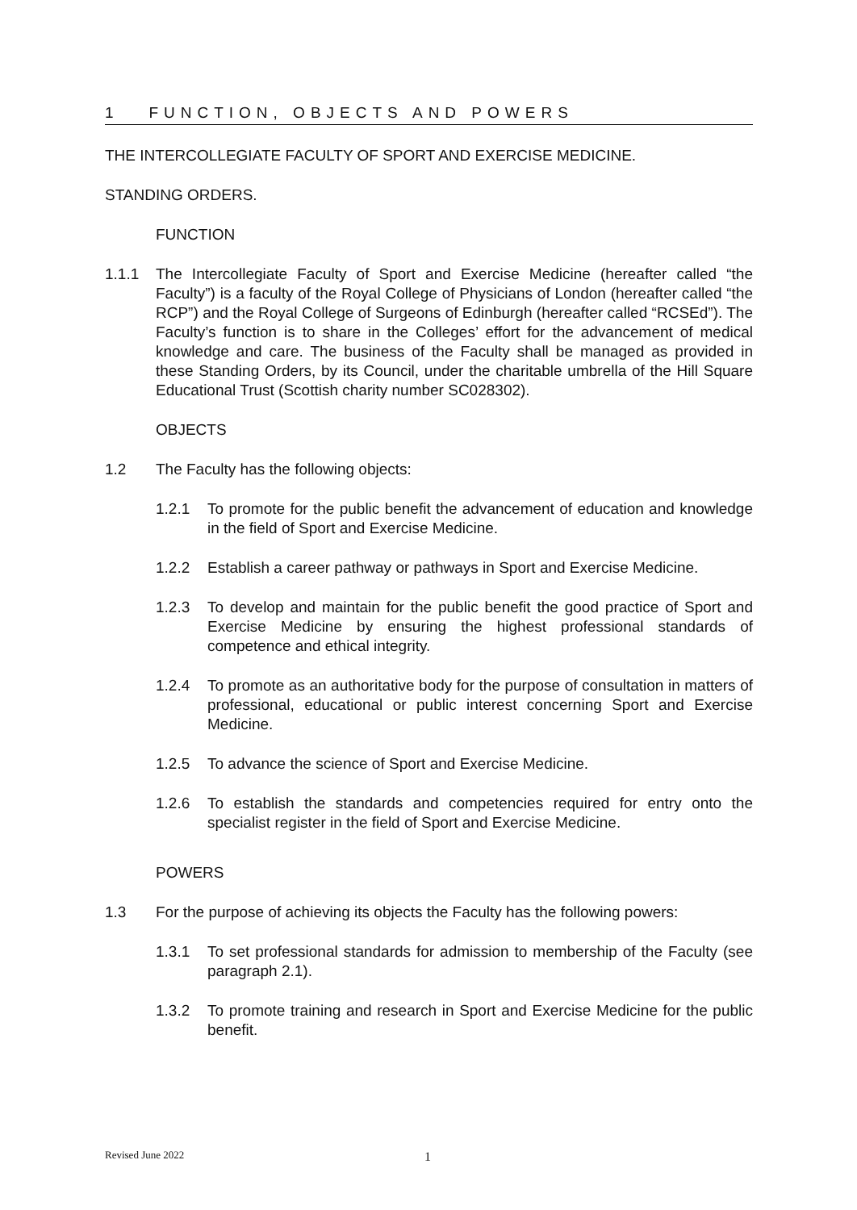1 FUNCTION, OBJECTS AND POWERS
THE INTERCOLLEGIATE FACULTY OF SPORT AND EXERCISE MEDICINE.
STANDING ORDERS.
FUNCTION
1.1.1 The Intercollegiate Faculty of Sport and Exercise Medicine (hereafter called “the Faculty”) is a faculty of the Royal College of Physicians of London (hereafter called “the RCP”) and the Royal College of Surgeons of Edinburgh (hereafter called “RCSEd”). The Faculty’s function is to share in the Colleges’ effort for the advancement of medical knowledge and care. The business of the Faculty shall be managed as provided in these Standing Orders, by its Council, under the charitable umbrella of the Hill Square Educational Trust (Scottish charity number SC028302).
OBJECTS
1.2 The Faculty has the following objects:
1.2.1 To promote for the public benefit the advancement of education and knowledge in the field of Sport and Exercise Medicine.
1.2.2 Establish a career pathway or pathways in Sport and Exercise Medicine.
1.2.3 To develop and maintain for the public benefit the good practice of Sport and Exercise Medicine by ensuring the highest professional standards of competence and ethical integrity.
1.2.4 To promote as an authoritative body for the purpose of consultation in matters of professional, educational or public interest concerning Sport and Exercise Medicine.
1.2.5 To advance the science of Sport and Exercise Medicine.
1.2.6 To establish the standards and competencies required for entry onto the specialist register in the field of Sport and Exercise Medicine.
POWERS
1.3 For the purpose of achieving its objects the Faculty has the following powers:
1.3.1 To set professional standards for admission to membership of the Faculty (see paragraph 2.1).
1.3.2 To promote training and research in Sport and Exercise Medicine for the public benefit.
Revised June 2022 1